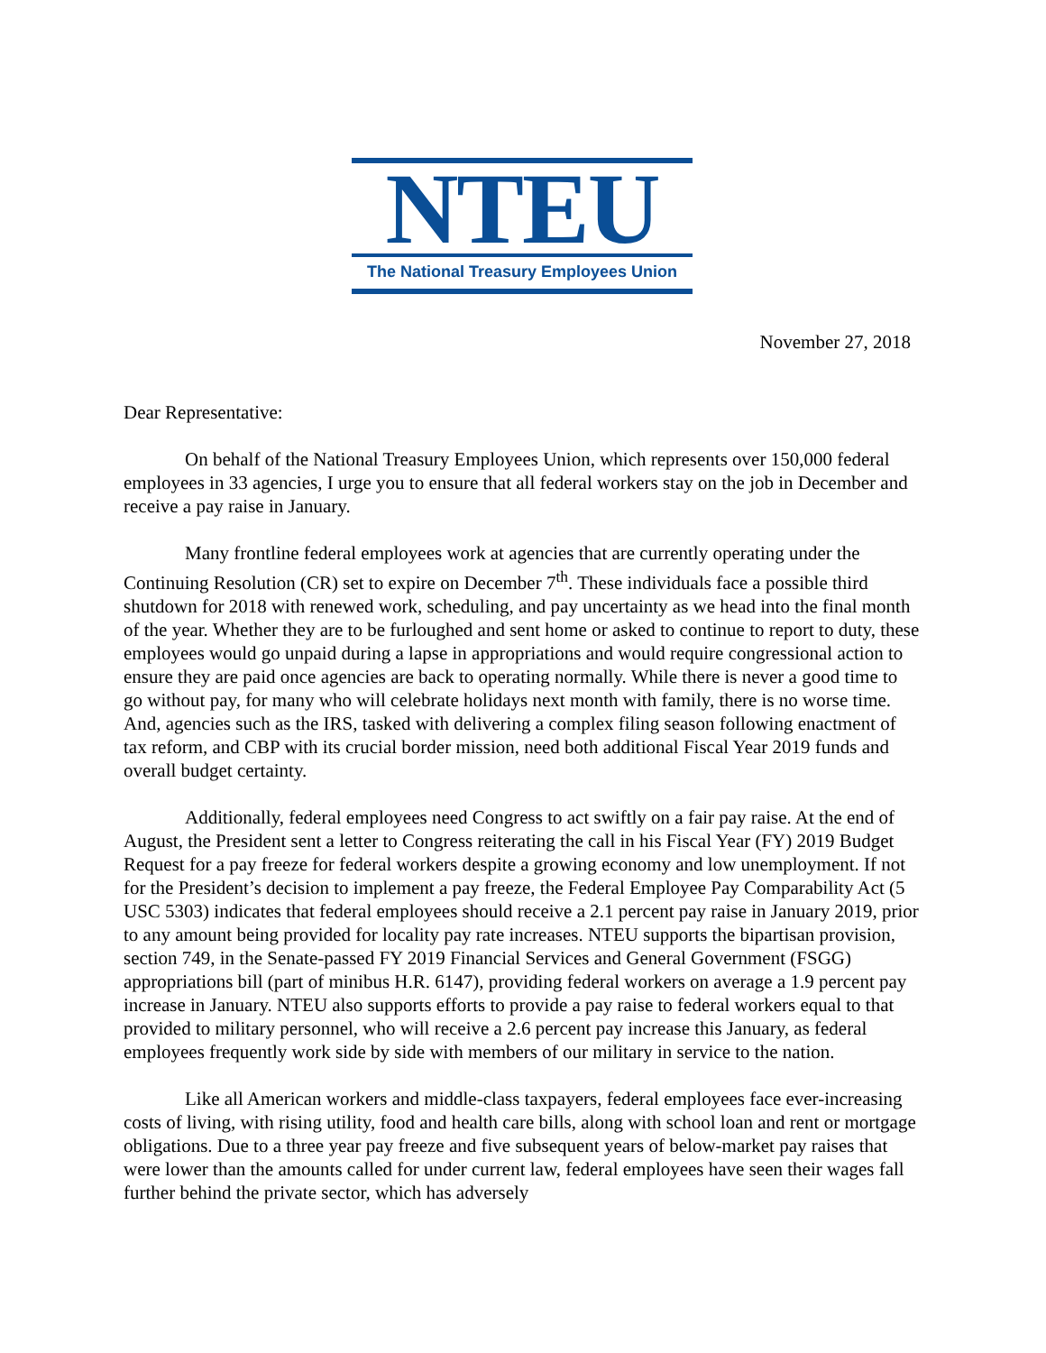NTEU
The National Treasury Employees Union
November 27, 2018
Dear Representative:
On behalf of the National Treasury Employees Union, which represents over 150,000 federal employees in 33 agencies, I urge you to ensure that all federal workers stay on the job in December and receive a pay raise in January.
Many frontline federal employees work at agencies that are currently operating under the Continuing Resolution (CR) set to expire on December 7<sup>th</sup>. These individuals face a possible third shutdown for 2018 with renewed work, scheduling, and pay uncertainty as we head into the final month of the year. Whether they are to be furloughed and sent home or asked to continue to report to duty, these employees would go unpaid during a lapse in appropriations and would require congressional action to ensure they are paid once agencies are back to operating normally. While there is never a good time to go without pay, for many who will celebrate holidays next month with family, there is no worse time. And, agencies such as the IRS, tasked with delivering a complex filing season following enactment of tax reform, and CBP with its crucial border mission, need both additional Fiscal Year 2019 funds and overall budget certainty.
Additionally, federal employees need Congress to act swiftly on a fair pay raise. At the end of August, the President sent a letter to Congress reiterating the call in his Fiscal Year (FY) 2019 Budget Request for a pay freeze for federal workers despite a growing economy and low unemployment. If not for the President’s decision to implement a pay freeze, the Federal Employee Pay Comparability Act (5 USC 5303) indicates that federal employees should receive a 2.1 percent pay raise in January 2019, prior to any amount being provided for locality pay rate increases. NTEU supports the bipartisan provision, section 749, in the Senate-passed FY 2019 Financial Services and General Government (FSGG) appropriations bill (part of minibus H.R. 6147), providing federal workers on average a 1.9 percent pay increase in January. NTEU also supports efforts to provide a pay raise to federal workers equal to that provided to military personnel, who will receive a 2.6 percent pay increase this January, as federal employees frequently work side by side with members of our military in service to the nation.
Like all American workers and middle-class taxpayers, federal employees face ever-increasing costs of living, with rising utility, food and health care bills, along with school loan and rent or mortgage obligations. Due to a three year pay freeze and five subsequent years of below-market pay raises that were lower than the amounts called for under current law, federal employees have seen their wages fall further behind the private sector, which has adversely